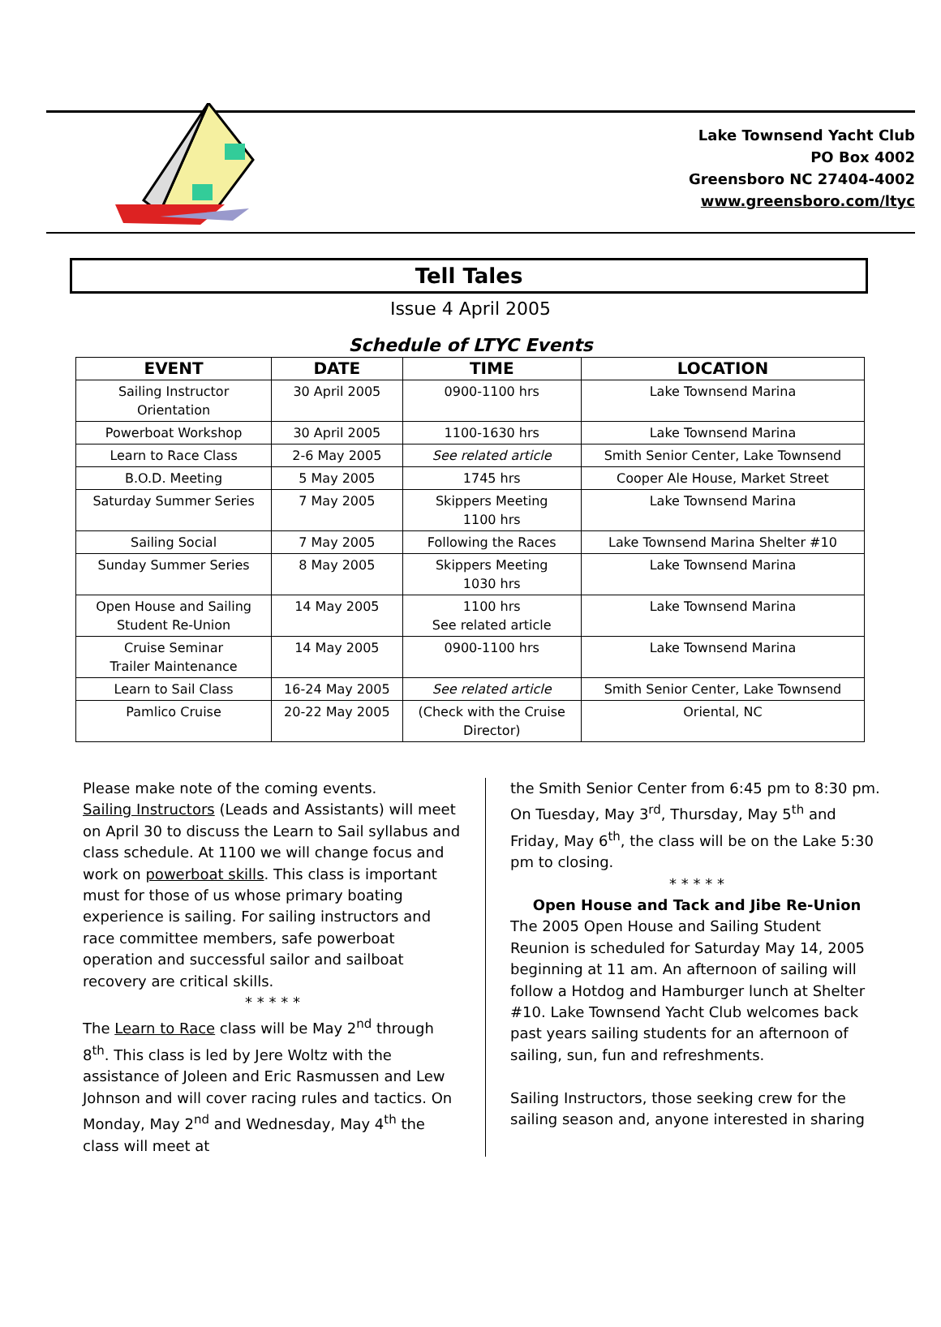Lake Townsend Yacht Club
PO Box 4002
Greensboro NC 27404-4002
www.greensboro.com/ltyc
Tell Tales
Issue 4 April 2005
Schedule of LTYC Events
| EVENT | DATE | TIME | LOCATION |
| --- | --- | --- | --- |
| Sailing Instructor Orientation | 30 April 2005 | 0900-1100 hrs | Lake Townsend Marina |
| Powerboat Workshop | 30 April 2005 | 1100-1630 hrs | Lake Townsend Marina |
| Learn to Race Class | 2-6 May 2005 | See related article | Smith Senior Center, Lake Townsend |
| B.O.D. Meeting | 5 May 2005 | 1745 hrs | Cooper Ale House, Market Street |
| Saturday Summer Series | 7 May 2005 | Skippers Meeting 1100 hrs | Lake Townsend Marina |
| Sailing Social | 7 May 2005 | Following the Races | Lake Townsend Marina Shelter #10 |
| Sunday Summer Series | 8 May 2005 | Skippers Meeting 1030 hrs | Lake Townsend Marina |
| Open House and Sailing Student Re-Union | 14 May 2005 | 1100 hrs See related article | Lake Townsend Marina |
| Cruise Seminar Trailer Maintenance | 14 May 2005 | 0900-1100 hrs | Lake Townsend Marina |
| Learn to Sail Class | 16-24 May 2005 | See related article | Smith Senior Center, Lake Townsend |
| Pamlico Cruise | 20-22 May 2005 | (Check with the Cruise Director) | Oriental, NC |
Please make note of the coming events.
Sailing Instructors (Leads and Assistants) will meet on April 30 to discuss the Learn to Sail syllabus and class schedule. At 1100 we will change focus and work on powerboat skills. This class is important must for those of us whose primary boating experience is sailing. For sailing instructors and race committee members, safe powerboat operation and successful sailor and sailboat recovery are critical skills.
* * * * *
The Learn to Race class will be May 2<sup>nd</sup> through 8<sup>th</sup>. This class is led by Jere Woltz with the assistance of Joleen and Eric Rasmussen and Lew Johnson and will cover racing rules and tactics. On Monday, May 2<sup>nd</sup> and Wednesday, May 4<sup>th</sup> the class will meet at
the Smith Senior Center from 6:45 pm to 8:30 pm. On Tuesday, May 3<sup>rd</sup>, Thursday, May 5<sup>th</sup> and Friday, May 6<sup>th</sup>, the class will be on the Lake 5:30 pm to closing.
* * * * *
Open House and Tack and Jibe Re-Union
The 2005 Open House and Sailing Student Reunion is scheduled for Saturday May 14, 2005 beginning at 11 am. An afternoon of sailing will follow a Hotdog and Hamburger lunch at Shelter #10. Lake Townsend Yacht Club welcomes back past years sailing students for an afternoon of sailing, sun, fun and refreshments.
Sailing Instructors, those seeking crew for the sailing season and, anyone interested in sharing